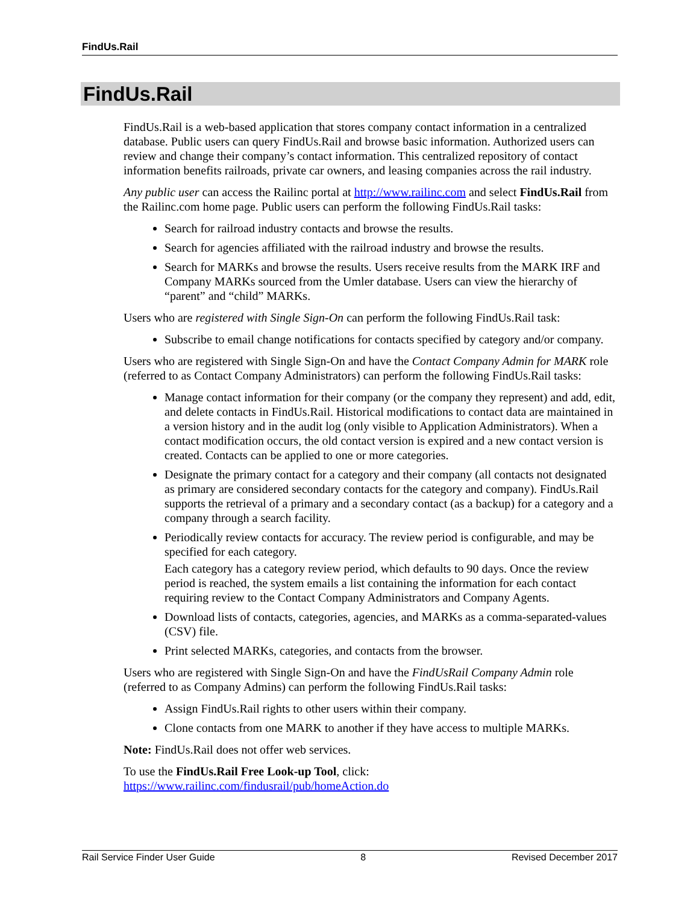FindUs.Rail
FindUs.Rail
FindUs.Rail is a web-based application that stores company contact information in a centralized database. Public users can query FindUs.Rail and browse basic information. Authorized users can review and change their company’s contact information. This centralized repository of contact information benefits railroads, private car owners, and leasing companies across the rail industry.
Any public user can access the Railinc portal at http://www.railinc.com and select FindUs.Rail from the Railinc.com home page. Public users can perform the following FindUs.Rail tasks:
Search for railroad industry contacts and browse the results.
Search for agencies affiliated with the railroad industry and browse the results.
Search for MARKs and browse the results. Users receive results from the MARK IRF and Company MARKs sourced from the Umler database. Users can view the hierarchy of “parent” and “child” MARKs.
Users who are registered with Single Sign-On can perform the following FindUs.Rail task:
Subscribe to email change notifications for contacts specified by category and/or company.
Users who are registered with Single Sign-On and have the Contact Company Admin for MARK role (referred to as Contact Company Administrators) can perform the following FindUs.Rail tasks:
Manage contact information for their company (or the company they represent) and add, edit, and delete contacts in FindUs.Rail. Historical modifications to contact data are maintained in a version history and in the audit log (only visible to Application Administrators). When a contact modification occurs, the old contact version is expired and a new contact version is created. Contacts can be applied to one or more categories.
Designate the primary contact for a category and their company (all contacts not designated as primary are considered secondary contacts for the category and company). FindUs.Rail supports the retrieval of a primary and a secondary contact (as a backup) for a category and a company through a search facility.
Periodically review contacts for accuracy. The review period is configurable, and may be specified for each category.
Each category has a category review period, which defaults to 90 days. Once the review period is reached, the system emails a list containing the information for each contact requiring review to the Contact Company Administrators and Company Agents.
Download lists of contacts, categories, agencies, and MARKs as a comma-separated-values (CSV) file.
Print selected MARKs, categories, and contacts from the browser.
Users who are registered with Single Sign-On and have the FindUsRail Company Admin role (referred to as Company Admins) can perform the following FindUs.Rail tasks:
Assign FindUs.Rail rights to other users within their company.
Clone contacts from one MARK to another if they have access to multiple MARKs.
Note: FindUs.Rail does not offer web services.
To use the FindUs.Rail Free Look-up Tool, click:
https://www.railinc.com/findusrail/pub/homeAction.do
Rail Service Finder User Guide 8 Revised December 2017